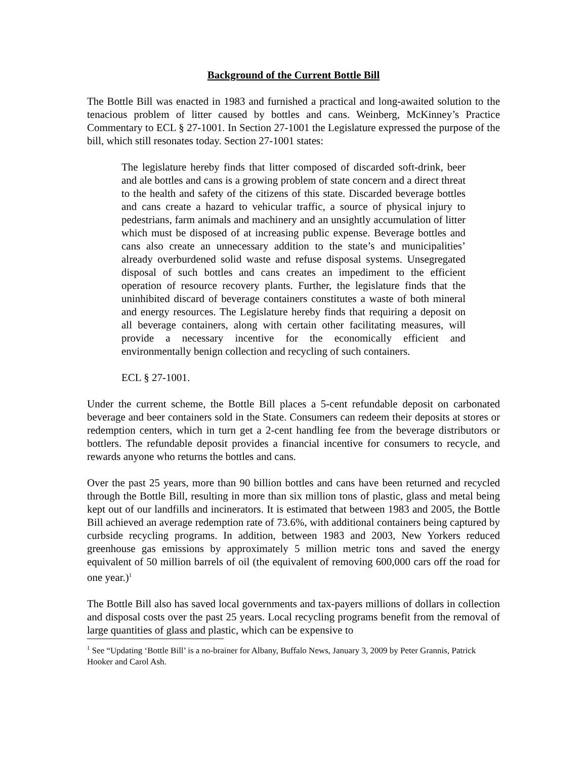Background of the Current Bottle Bill
The Bottle Bill was enacted in 1983 and furnished a practical and long-awaited solution to the tenacious problem of litter caused by bottles and cans. Weinberg, McKinney’s Practice Commentary to ECL § 27-1001. In Section 27-1001 the Legislature expressed the purpose of the bill, which still resonates today. Section 27-1001 states:
The legislature hereby finds that litter composed of discarded soft-drink, beer and ale bottles and cans is a growing problem of state concern and a direct threat to the health and safety of the citizens of this state. Discarded beverage bottles and cans create a hazard to vehicular traffic, a source of physical injury to pedestrians, farm animals and machinery and an unsightly accumulation of litter which must be disposed of at increasing public expense. Beverage bottles and cans also create an unnecessary addition to the state’s and municipalities’ already overburdened solid waste and refuse disposal systems. Unsegregated disposal of such bottles and cans creates an impediment to the efficient operation of resource recovery plants. Further, the legislature finds that the uninhibited discard of beverage containers constitutes a waste of both mineral and energy resources. The Legislature hereby finds that requiring a deposit on all beverage containers, along with certain other facilitating measures, will provide a necessary incentive for the economically efficient and environmentally benign collection and recycling of such containers.
ECL § 27-1001.
Under the current scheme, the Bottle Bill places a 5-cent refundable deposit on carbonated beverage and beer containers sold in the State. Consumers can redeem their deposits at stores or redemption centers, which in turn get a 2-cent handling fee from the beverage distributors or bottlers. The refundable deposit provides a financial incentive for consumers to recycle, and rewards anyone who returns the bottles and cans.
Over the past 25 years, more than 90 billion bottles and cans have been returned and recycled through the Bottle Bill, resulting in more than six million tons of plastic, glass and metal being kept out of our landfills and incinerators. It is estimated that between 1983 and 2005, the Bottle Bill achieved an average redemption rate of 73.6%, with additional containers being captured by curbside recycling programs. In addition, between 1983 and 2003, New Yorkers reduced greenhouse gas emissions by approximately 5 million metric tons and saved the energy equivalent of 50 million barrels of oil (the equivalent of removing 600,000 cars off the road for one year.)<sup>1</sup>
The Bottle Bill also has saved local governments and tax-payers millions of dollars in collection and disposal costs over the past 25 years. Local recycling programs benefit from the removal of large quantities of glass and plastic, which can be expensive to
<sup>1</sup> See “Updating ‘Bottle Bill’ is a no-brainer for Albany, Buffalo News, January 3, 2009 by Peter Grannis, Patrick Hooker and Carol Ash.